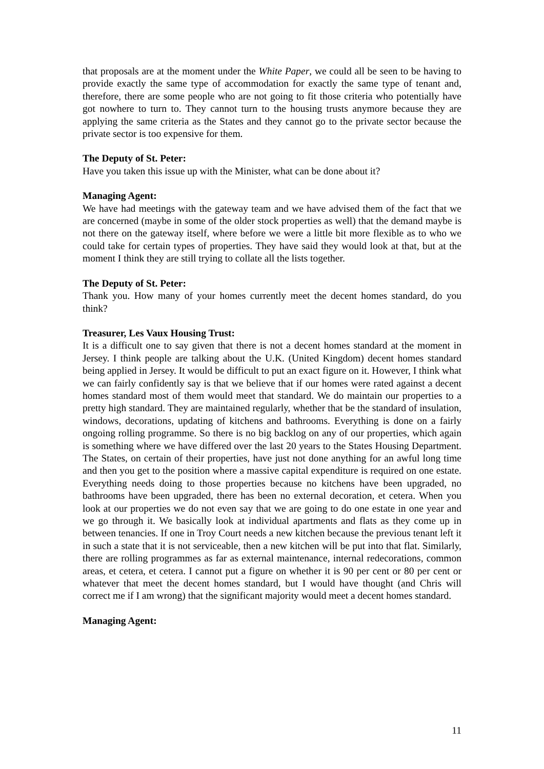that proposals are at the moment under the White Paper, we could all be seen to be having to provide exactly the same type of accommodation for exactly the same type of tenant and, therefore, there are some people who are not going to fit those criteria who potentially have got nowhere to turn to. They cannot turn to the housing trusts anymore because they are applying the same criteria as the States and they cannot go to the private sector because the private sector is too expensive for them.
The Deputy of St. Peter:
Have you taken this issue up with the Minister, what can be done about it?
Managing Agent:
We have had meetings with the gateway team and we have advised them of the fact that we are concerned (maybe in some of the older stock properties as well) that the demand maybe is not there on the gateway itself, where before we were a little bit more flexible as to who we could take for certain types of properties. They have said they would look at that, but at the moment I think they are still trying to collate all the lists together.
The Deputy of St. Peter:
Thank you. How many of your homes currently meet the decent homes standard, do you think?
Treasurer, Les Vaux Housing Trust:
It is a difficult one to say given that there is not a decent homes standard at the moment in Jersey. I think people are talking about the U.K. (United Kingdom) decent homes standard being applied in Jersey. It would be difficult to put an exact figure on it. However, I think what we can fairly confidently say is that we believe that if our homes were rated against a decent homes standard most of them would meet that standard. We do maintain our properties to a pretty high standard. They are maintained regularly, whether that be the standard of insulation, windows, decorations, updating of kitchens and bathrooms. Everything is done on a fairly ongoing rolling programme. So there is no big backlog on any of our properties, which again is something where we have differed over the last 20 years to the States Housing Department. The States, on certain of their properties, have just not done anything for an awful long time and then you get to the position where a massive capital expenditure is required on one estate. Everything needs doing to those properties because no kitchens have been upgraded, no bathrooms have been upgraded, there has been no external decoration, et cetera. When you look at our properties we do not even say that we are going to do one estate in one year and we go through it. We basically look at individual apartments and flats as they come up in between tenancies. If one in Troy Court needs a new kitchen because the previous tenant left it in such a state that it is not serviceable, then a new kitchen will be put into that flat. Similarly, there are rolling programmes as far as external maintenance, internal redecorations, common areas, et cetera, et cetera. I cannot put a figure on whether it is 90 per cent or 80 per cent or whatever that meet the decent homes standard, but I would have thought (and Chris will correct me if I am wrong) that the significant majority would meet a decent homes standard.
Managing Agent:
11